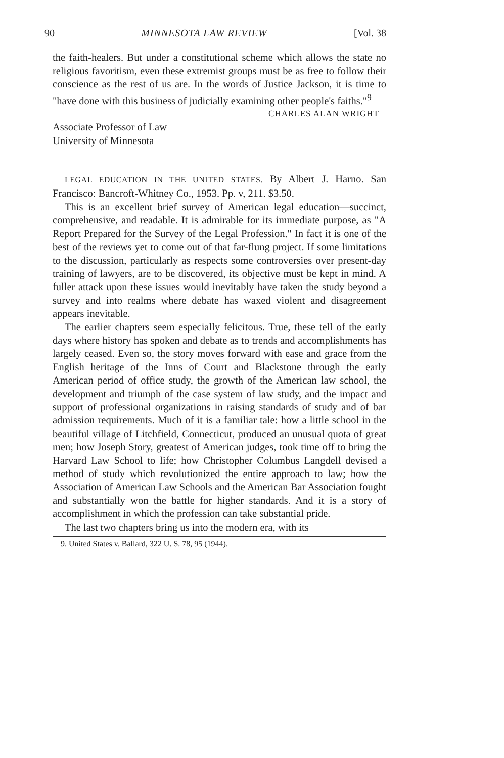90 MINNESOTA LAW REVIEW [Vol. 38
the faith-healers. But under a constitutional scheme which allows the state no religious favoritism, even these extremist groups must be as free to follow their conscience as the rest of us are. In the words of Justice Jackson, it is time to "have done with this business of judicially examining other people's faiths."<sup>9</sup>
CHARLES ALAN WRIGHT
Associate Professor of Law
University of Minnesota
LEGAL EDUCATION IN THE UNITED STATES. By Albert J. Harno. San Francisco: Bancroft-Whitney Co., 1953. Pp. v, 211. $3.50.
This is an excellent brief survey of American legal education—succinct, comprehensive, and readable. It is admirable for its immediate purpose, as "A Report Prepared for the Survey of the Legal Profession." In fact it is one of the best of the reviews yet to come out of that far-flung project. If some limitations to the discussion, particularly as respects some controversies over present-day training of lawyers, are to be discovered, its objective must be kept in mind. A fuller attack upon these issues would inevitably have taken the study beyond a survey and into realms where debate has waxed violent and disagreement appears inevitable.
The earlier chapters seem especially felicitous. True, these tell of the early days where history has spoken and debate as to trends and accomplishments has largely ceased. Even so, the story moves forward with ease and grace from the English heritage of the Inns of Court and Blackstone through the early American period of office study, the growth of the American law school, the development and triumph of the case system of law study, and the impact and support of professional organizations in raising standards of study and of bar admission requirements. Much of it is a familiar tale: how a little school in the beautiful village of Litchfield, Connecticut, produced an unusual quota of great men; how Joseph Story, greatest of American judges, took time off to bring the Harvard Law School to life; how Christopher Columbus Langdell devised a method of study which revolutionized the entire approach to law; how the Association of American Law Schools and the American Bar Association fought and substantially won the battle for higher standards. And it is a story of accomplishment in which the profession can take substantial pride.
The last two chapters bring us into the modern era, with its
9. United States v. Ballard, 322 U. S. 78, 95 (1944).